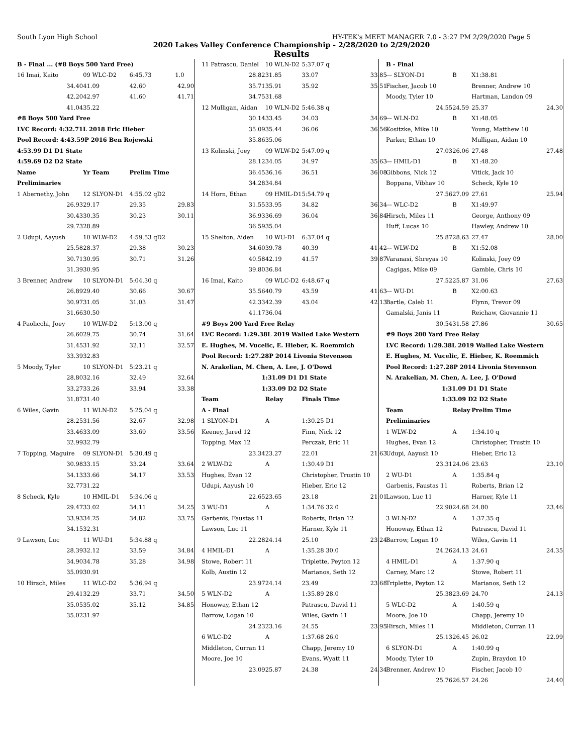South Lyon High School HY-TEK's MEET MANAGER 7.0 - 3:27 PM 2/29/2020 Page 5
2020 Lakes Valley Conference Championship - 2/28/2020 to 2/29/2020
Results
| B - Final ... (#8 Boys 500 Yard Free) | | | |
| 16 Imai, Kaito | 09 WLC-D2 | 6:45.73 | 1.0 |
| 34.40 | 41.09 | 42.60 | 42.90 |
| 42.20 | 42.97 | 41.60 | 41.71 |
| 41.04 | 35.22 | | |
| #8 Boys 500 Yard Free | | | |
| LVC Record: 4:32.71L 2018 Eric Hieber | | | |
| Pool Record: 4:43.59P 2016 Ben Rojewski | | | |
| 4:53.99 D1 D1 State | | | |
| 4:59.69 D2 D2 State | | | |
| Name | Yr Team | Prelim Time | |
| Preliminaries | | | |
| 1 Abernethy, John | 12 SLYON-D1 | 4:55.02 qD2 | |
| 26.93 | 29.17 | 29.35 | 29.83 |
| 30.43 | 30.35 | 30.23 | 30.11 |
| 29.73 | 28.89 | | |
| 2 Udupi, Aayush | 10 WLW-D2 | 4:59.53 qD2 | |
| 25.58 | 28.37 | 29.38 | 30.23 |
| 30.71 | 30.95 | 30.71 | 31.26 |
| 31.39 | 30.95 | | |
| 3 Brenner, Andrew | 10 SLYON-D1 | 5:04.30 q | |
| 26.89 | 29.40 | 30.66 | 30.67 |
| 30.97 | 31.05 | 31.03 | 31.47 |
| 31.66 | 30.50 | | |
| 4 Paolicchi, Joey | 10 WLW-D2 | 5:13.00 q | |
| 26.60 | 29.75 | 30.74 | 31.64 |
| 31.45 | 31.92 | 32.11 | 32.57 |
| 33.39 | 32.83 | | |
| 5 Moody, Tyler | 10 SLYON-D1 | 5:23.21 q | |
| 28.80 | 32.16 | 32.49 | 32.64 |
| 33.27 | 33.26 | 33.94 | 33.38 |
| 31.87 | 31.40 | | |
| 6 Wiles, Gavin | 11 WLN-D2 | 5:25.04 q | |
| 28.25 | 31.56 | 32.67 | 32.98 |
| 33.46 | 33.09 | 33.69 | 33.56 |
| 32.99 | 32.79 | | |
| 7 Topping, Maguire | 09 SLYON-D1 | 5:30.49 q | |
| 30.98 | 33.15 | 33.24 | 33.64 |
| 34.13 | 33.66 | 34.17 | 33.53 |
| 32.77 | 31.22 | | |
| 8 Scheck, Kyle | 10 HMIL-D1 | 5:34.06 q | |
| 29.47 | 33.02 | 34.11 | 34.25 |
| 33.93 | 34.25 | 34.82 | 33.75 |
| 34.15 | 32.31 | | |
| 9 Lawson, Luc | 11 WU-D1 | 5:34.88 q | |
| 28.39 | 32.12 | 33.59 | 34.84 |
| 34.90 | 34.78 | 35.28 | 34.98 |
| 35.09 | 30.91 | | |
| 10 Hirsch, Miles | 11 WLC-D2 | 5:36.94 q | |
| 29.41 | 32.29 | 33.71 | 34.50 |
| 35.05 | 35.02 | 35.12 | 34.85 |
| 35.02 | 31.97 | | |
| 11 Patrascu, Daniel | 10 WLN-D2 | 5:37.07 q | |
| 28.82 | 31.85 | 33.07 | 33.85 |
| 35.71 | 35.91 | 35.92 | 35.51 |
| 34.75 | 31.68 | | |
| 12 Mulligan, Aidan | 10 WLN-D2 | 5:46.38 q | |
| 30.14 | 33.45 | 34.03 | 34.69 |
| 35.09 | 35.44 | 36.06 | 36.56 |
| 35.86 | 35.06 | | |
| 13 Kolinski, Joey | 09 WLW-D2 | 5:47.09 q | |
| 28.12 | 34.05 | 34.97 | 35.63 |
| 36.45 | 36.16 | 36.51 | 36.08 |
| 34.28 | 34.84 | | |
| 14 Horn, Ethan | 09 HMIL-D1 | 5:54.79 q | |
| 31.55 | 33.95 | 34.82 | 36.34 |
| 36.93 | 36.69 | 36.04 | 36.84 |
| 36.59 | 35.04 | | |
| 15 Shelton, Aiden | 10 WU-D1 | 6:37.04 q | |
| 34.60 | 39.78 | 40.39 | 41.42 |
| 40.58 | 42.19 | 41.57 | 39.87 |
| 39.80 | 36.84 | | |
| 16 Imai, Kaito | 09 WLC-D2 | 6:48.67 q | |
| 35.56 | 40.79 | 43.59 | 41.63 |
| 42.33 | 42.39 | 43.04 | 42.13 |
| 41.17 | 36.04 | | |
| #9 Boys 200 Yard Free Relay | | | |
| LVC Record: 1:29.38L 2019 Walled Lake Western | | | |
| E. Hughes, M. Vucelic, E. Hieber, K. Roemmich | | | |
| Pool Record: 1:27.28P 2014 Livonia Stevenson | | | |
| N. Arakelian, M. Chen, A. Lee, J. O'Dowd | | | |
| 1:31.09 D1 D1 State | | | |
| 1:33.09 D2 D2 State | | | |
| Team | Relay | Finals Time | |
| A - Final | | | |
| 1 SLYON-D1 | A | 1:30.25 D1 | |
| Keeney, Jared 12 | | Finn, Nick 12 | |
| Topping, Max 12 | | Perczak, Eric 11 | |
| 23.34 | 23.27 | 22.01 | 21.63 |
| 2 WLW-D2 | A | 1:30.49 D1 | |
| Hughes, Evan 12 | | Christopher, Trustin 10 | |
| Udupi, Aayush 10 | | Hieber, Eric 12 | |
| 22.65 | 23.65 | 23.18 | 21.01 |
| 3 WU-D1 | A | 1:34.76 32.0 | |
| Garbenis, Faustas 11 | | Roberts, Brian 12 | |
| Lawson, Luc 11 | | Harner, Kyle 11 | |
| 22.28 | 24.14 | 25.10 | 23.24 |
| 4 HMIL-D1 | A | 1:35.28 30.0 | |
| Stowe, Robert 11 | | Triplette, Peyton 12 | |
| Kolb, Austin 12 | | Marianos, Seth 12 | |
| 23.97 | 24.14 | 23.49 | 23.68 |
| 5 WLN-D2 | A | 1:35.89 28.0 | |
| Honoway, Ethan 12 | | Patrascu, David 11 | |
| Barrow, Logan 10 | | Wiles, Gavin 11 | |
| 24.23 | 23.16 | 24.55 | 23.95 |
| 6 WLC-D2 | A | 1:37.68 26.0 | |
| Middleton, Curran 11 | | Chapp, Jeremy 10 | |
| Moore, Joe 10 | | Evans, Wyatt 11 | |
| 23.09 | 25.87 | 24.38 | 24.34 |
| B - Final | | | |
| --- SLYON-D1 | B | X1:38.81 | |
| Fischer, Jacob 10 | | Brenner, Andrew 10 | |
| Moody, Tyler 10 | | Hartman, Landon 09 | |
| 24.55 | 24.59 | 25.37 | 24.30 |
| --- WLN-D2 | B | X1:48.05 | |
| Kositzke, Mike 10 | | Young, Matthew 10 | |
| Parker, Ethan 10 | | Mulligan, Aidan 10 | |
| 27.03 | 26.06 | 27.48 | 27.48 |
| --- HMIL-D1 | B | X1:48.20 | |
| Gibbons, Nick 12 | | Vitick, Jack 10 | |
| Boppana, Vibhav 10 | | Scheck, Kyle 10 | |
| 27.56 | 27.09 | 27.61 | 25.94 |
| --- WLC-D2 | B | X1:49.97 | |
| Hirsch, Miles 11 | | George, Anthony 09 | |
| Huff, Lucas 10 | | Hawley, Andrew 10 | |
| 25.87 | 28.63 | 27.47 | 28.00 |
| --- WLW-D2 | B | X1:52.08 | |
| Varanasi, Shreyas 10 | | Kolinski, Joey 09 | |
| Cagigas, Mike 09 | | Gamble, Chris 10 | |
| 27.52 | 25.87 | 31.06 | 27.63 |
| --- WU-D1 | B | X2:00.63 | |
| Bartle, Caleb 11 | | Flynn, Trevor 09 | |
| Gamalski, Janis 11 | | Reichaw, Giovannie 11 | |
| 30.54 | 31.58 | 27.86 | 30.65 |
| #9 Boys 200 Yard Free Relay | | | |
| LVC Record: 1:29.38L 2019 Walled Lake Western | | | |
| E. Hughes, M. Vucelic, E. Hieber, K. Roemmich | | | |
| Pool Record: 1:27.28P 2014 Livonia Stevenson | | | |
| N. Arakelian, M. Chen, A. Lee, J. O'Dowd | | | |
| 1:31.09 D1 D1 State | | | |
| 1:33.09 D2 D2 State | | | |
| Team | Relay | Prelim Time | |
| Preliminaries | | | |
| 1 WLW-D2 | A | 1:34.10 q | |
| Hughes, Evan 12 | | Christopher, Trustin 10 | |
| Udupi, Aayush 10 | | Hieber, Eric 12 | |
| 23.31 | 24.06 | 23.63 | 23.10 |
| 2 WU-D1 | A | 1:35.84 q | |
| Garbenis, Faustas 11 | | Roberts, Brian 12 | |
| Lawson, Luc 11 | | Harner, Kyle 11 | |
| 22.90 | 24.68 | 24.80 | 23.46 |
| 3 WLN-D2 | A | 1:37.35 q | |
| Honoway, Ethan 12 | | Patrascu, David 11 | |
| Barrow, Logan 10 | | Wiles, Gavin 11 | |
| 24.26 | 24.13 | 24.61 | 24.35 |
| 4 HMIL-D1 | A | 1:37.90 q | |
| Carney, Marc 12 | | Stowe, Robert 11 | |
| Triplette, Peyton 12 | | Marianos, Seth 12 | |
| 25.38 | 23.69 | 24.70 | 24.13 |
| 5 WLC-D2 | A | 1:40.59 q | |
| Moore, Joe 10 | | Chapp, Jeremy 10 | |
| Hirsch, Miles 11 | | Middleton, Curran 11 | |
| 25.13 | 26.45 | 26.02 | 22.99 |
| 6 SLYON-D1 | A | 1:40.99 q | |
| Moody, Tyler 10 | | Zupin, Braydon 10 | |
| Brenner, Andrew 10 | | Fischer, Jacob 10 | |
| 25.76 | 26.57 | 24.26 | 24.40 |